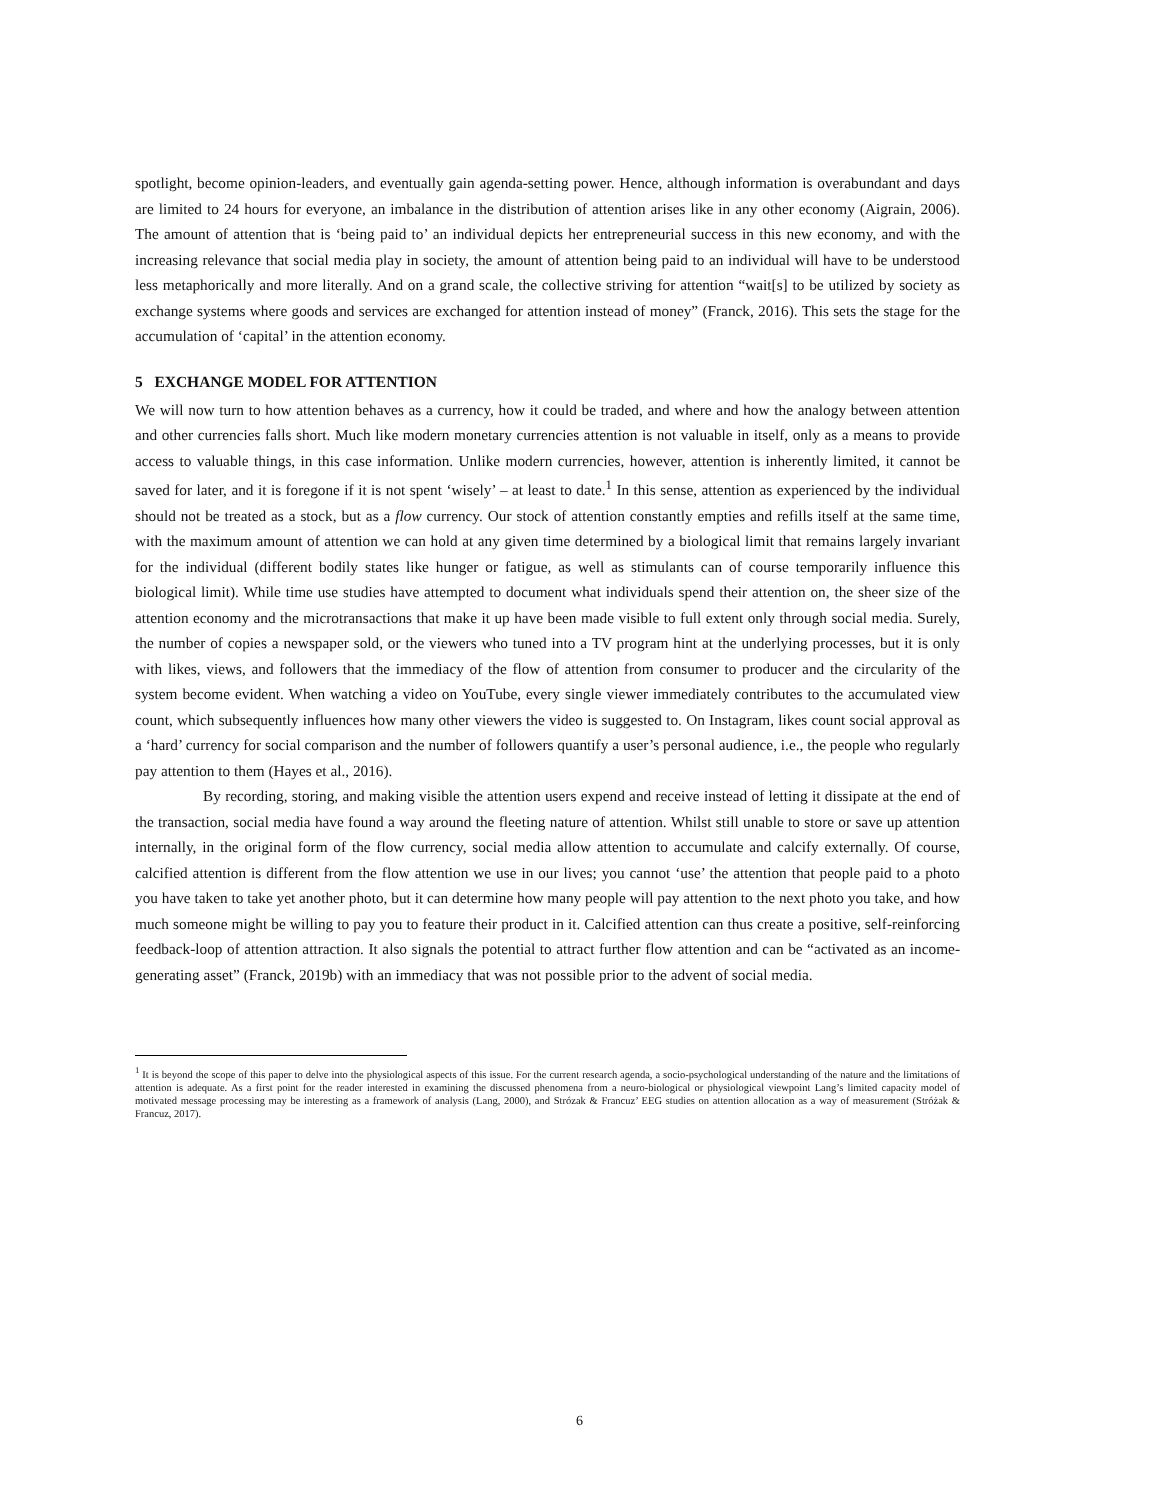spotlight, become opinion-leaders, and eventually gain agenda-setting power. Hence, although information is overabundant and days are limited to 24 hours for everyone, an imbalance in the distribution of attention arises like in any other economy (Aigrain, 2006). The amount of attention that is ‘being paid to’ an individual depicts her entrepreneurial success in this new economy, and with the increasing relevance that social media play in society, the amount of attention being paid to an individual will have to be understood less metaphorically and more literally. And on a grand scale, the collective striving for attention “wait[s] to be utilized by society as exchange systems where goods and services are exchanged for attention instead of money” (Franck, 2016). This sets the stage for the accumulation of ‘capital’ in the attention economy.
5 EXCHANGE MODEL FOR ATTENTION
We will now turn to how attention behaves as a currency, how it could be traded, and where and how the analogy between attention and other currencies falls short. Much like modern monetary currencies attention is not valuable in itself, only as a means to provide access to valuable things, in this case information. Unlike modern currencies, however, attention is inherently limited, it cannot be saved for later, and it is foregone if it is not spent ‘wisely’ – at least to date.<sup>1</sup> In this sense, attention as experienced by the individual should not be treated as a stock, but as a flow currency. Our stock of attention constantly empties and refills itself at the same time, with the maximum amount of attention we can hold at any given time determined by a biological limit that remains largely invariant for the individual (different bodily states like hunger or fatigue, as well as stimulants can of course temporarily influence this biological limit). While time use studies have attempted to document what individuals spend their attention on, the sheer size of the attention economy and the microtransactions that make it up have been made visible to full extent only through social media. Surely, the number of copies a newspaper sold, or the viewers who tuned into a TV program hint at the underlying processes, but it is only with likes, views, and followers that the immediacy of the flow of attention from consumer to producer and the circularity of the system become evident. When watching a video on YouTube, every single viewer immediately contributes to the accumulated view count, which subsequently influences how many other viewers the video is suggested to. On Instagram, likes count social approval as a ‘hard’ currency for social comparison and the number of followers quantify a user’s personal audience, i.e., the people who regularly pay attention to them (Hayes et al., 2016).
By recording, storing, and making visible the attention users expend and receive instead of letting it dissipate at the end of the transaction, social media have found a way around the fleeting nature of attention. Whilst still unable to store or save up attention internally, in the original form of the flow currency, social media allow attention to accumulate and calcify externally. Of course, calcified attention is different from the flow attention we use in our lives; you cannot ‘use’ the attention that people paid to a photo you have taken to take yet another photo, but it can determine how many people will pay attention to the next photo you take, and how much someone might be willing to pay you to feature their product in it. Calcified attention can thus create a positive, self-reinforcing feedback-loop of attention attraction. It also signals the potential to attract further flow attention and can be “activated as an income-generating asset” (Franck, 2019b) with an immediacy that was not possible prior to the advent of social media.
<sup>1</sup> It is beyond the scope of this paper to delve into the physiological aspects of this issue. For the current research agenda, a socio-psychological understanding of the nature and the limitations of attention is adequate. As a first point for the reader interested in examining the discussed phenomena from a neuro-biological or physiological viewpoint Lang’s limited capacity model of motivated message processing may be interesting as a framework of analysis (Lang, 2000), and Strózak & Francuz’ EEG studies on attention allocation as a way of measurement (Stróżak & Francuz, 2017).
6